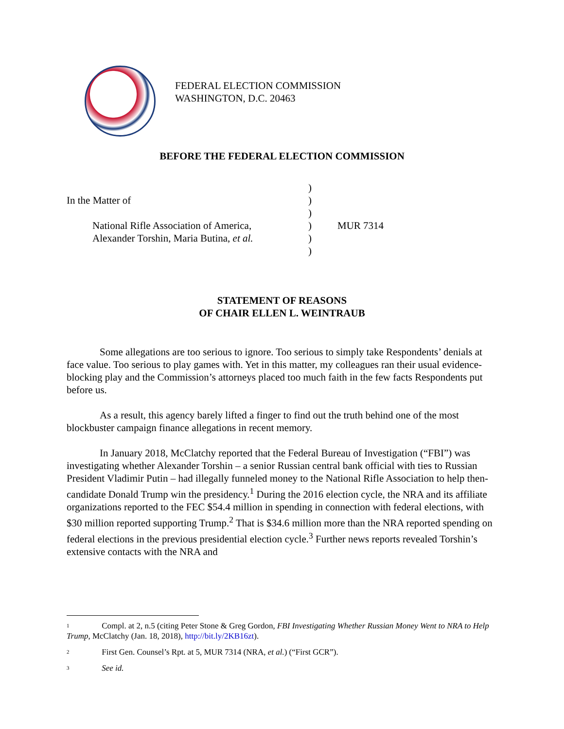FEDERAL ELECTION COMMISSION
WASHINGTON, D.C. 20463
BEFORE THE FEDERAL ELECTION COMMISSION
| | | ) | |
| In the Matter of | | ) | |
| | | ) | |
| | National Rifle Association of America, | ) | MUR 7314 |
| | Alexander Torshin, Maria Butina, et al. | ) | |
| | | ) | |
STATEMENT OF REASONS
OF CHAIR ELLEN L. WEINTRAUB
Some allegations are too serious to ignore. Too serious to simply take Respondents’ denials at face value. Too serious to play games with. Yet in this matter, my colleagues ran their usual evidence-blocking play and the Commission’s attorneys placed too much faith in the few facts Respondents put before us.
As a result, this agency barely lifted a finger to find out the truth behind one of the most blockbuster campaign finance allegations in recent memory.
In January 2018, McClatchy reported that the Federal Bureau of Investigation (“FBI”) was investigating whether Alexander Torshin – a senior Russian central bank official with ties to Russian President Vladimir Putin – had illegally funneled money to the National Rifle Association to help then-candidate Donald Trump win the presidency.<sup>1</sup> During the 2016 election cycle, the NRA and its affiliate organizations reported to the FEC $54.4 million in spending in connection with federal elections, with $30 million reported supporting Trump.<sup>2</sup> That is $34.6 million more than the NRA reported spending on federal elections in the previous presidential election cycle.<sup>3</sup> Further news reports revealed Torshin’s extensive contacts with the NRA and
<sup>1</sup> Compl. at 2, n.5 (citing Peter Stone & Greg Gordon, FBI Investigating Whether Russian Money Went to NRA to Help Trump, McClatchy (Jan. 18, 2018), http://bit.ly/2KB16zt).
<sup>2</sup> First Gen. Counsel’s Rpt. at 5, MUR 7314 (NRA, et al.) (“First GCR”).
<sup>3</sup> See id.